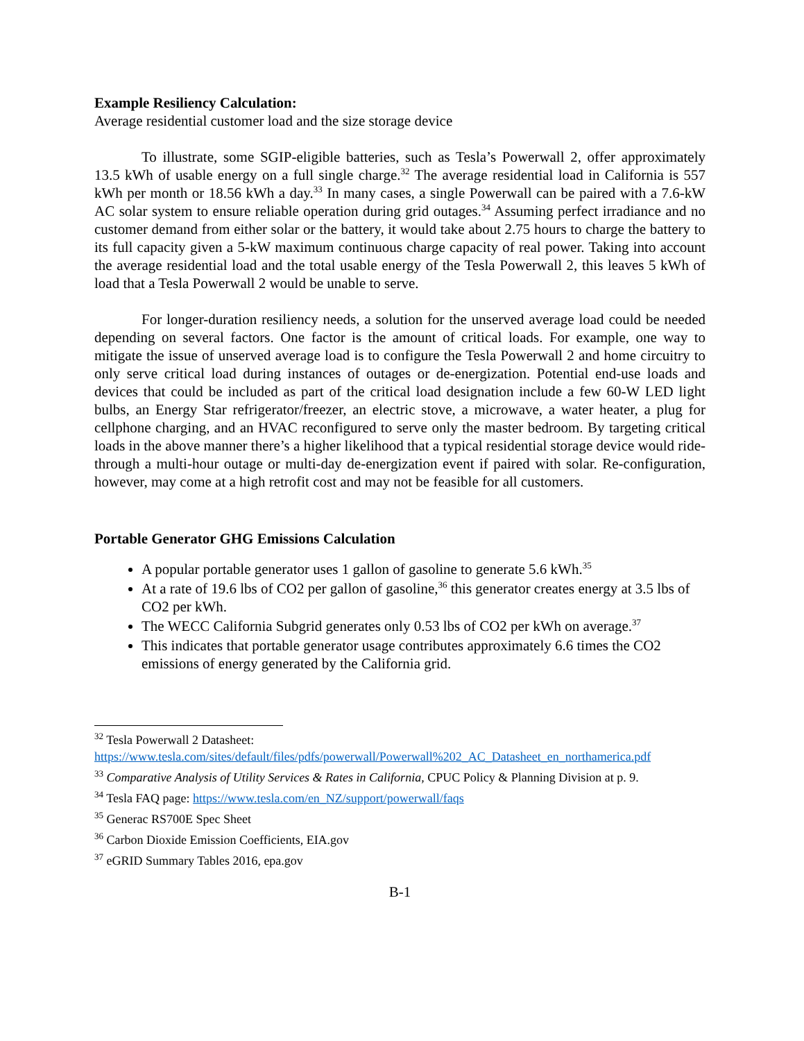Example Resiliency Calculation:
Average residential customer load and the size storage device
To illustrate, some SGIP-eligible batteries, such as Tesla’s Powerwall 2, offer approximately 13.5 kWh of usable energy on a full single charge.<sup>32</sup> The average residential load in California is 557 kWh per month or 18.56 kWh a day.<sup>33</sup> In many cases, a single Powerwall can be paired with a 7.6-kW AC solar system to ensure reliable operation during grid outages.<sup>34</sup> Assuming perfect irradiance and no customer demand from either solar or the battery, it would take about 2.75 hours to charge the battery to its full capacity given a 5-kW maximum continuous charge capacity of real power. Taking into account the average residential load and the total usable energy of the Tesla Powerwall 2, this leaves 5 kWh of load that a Tesla Powerwall 2 would be unable to serve.
For longer-duration resiliency needs, a solution for the unserved average load could be needed depending on several factors. One factor is the amount of critical loads. For example, one way to mitigate the issue of unserved average load is to configure the Tesla Powerwall 2 and home circuitry to only serve critical load during instances of outages or de-energization. Potential end-use loads and devices that could be included as part of the critical load designation include a few 60-W LED light bulbs, an Energy Star refrigerator/freezer, an electric stove, a microwave, a water heater, a plug for cellphone charging, and an HVAC reconfigured to serve only the master bedroom. By targeting critical loads in the above manner there’s a higher likelihood that a typical residential storage device would ride-through a multi-hour outage or multi-day de-energization event if paired with solar. Re-configuration, however, may come at a high retrofit cost and may not be feasible for all customers.
Portable Generator GHG Emissions Calculation
A popular portable generator uses 1 gallon of gasoline to generate 5.6 kWh.<sup>35</sup>
At a rate of 19.6 lbs of CO2 per gallon of gasoline,<sup>36</sup> this generator creates energy at 3.5 lbs of CO2 per kWh.
The WECC California Subgrid generates only 0.53 lbs of CO2 per kWh on average.<sup>37</sup>
This indicates that portable generator usage contributes approximately 6.6 times the CO2 emissions of energy generated by the California grid.
<sup>32</sup> Tesla Powerwall 2 Datasheet: https://www.tesla.com/sites/default/files/pdfs/powerwall/Powerwall%202_AC_Datasheet_en_northamerica.pdf
<sup>33</sup> Comparative Analysis of Utility Services & Rates in California, CPUC Policy & Planning Division at p. 9.
<sup>34</sup> Tesla FAQ page: https://www.tesla.com/en_NZ/support/powerwall/faqs
<sup>35</sup> Generac RS700E Spec Sheet
<sup>36</sup> Carbon Dioxide Emission Coefficients, EIA.gov
<sup>37</sup> eGRID Summary Tables 2016, epa.gov
B-1